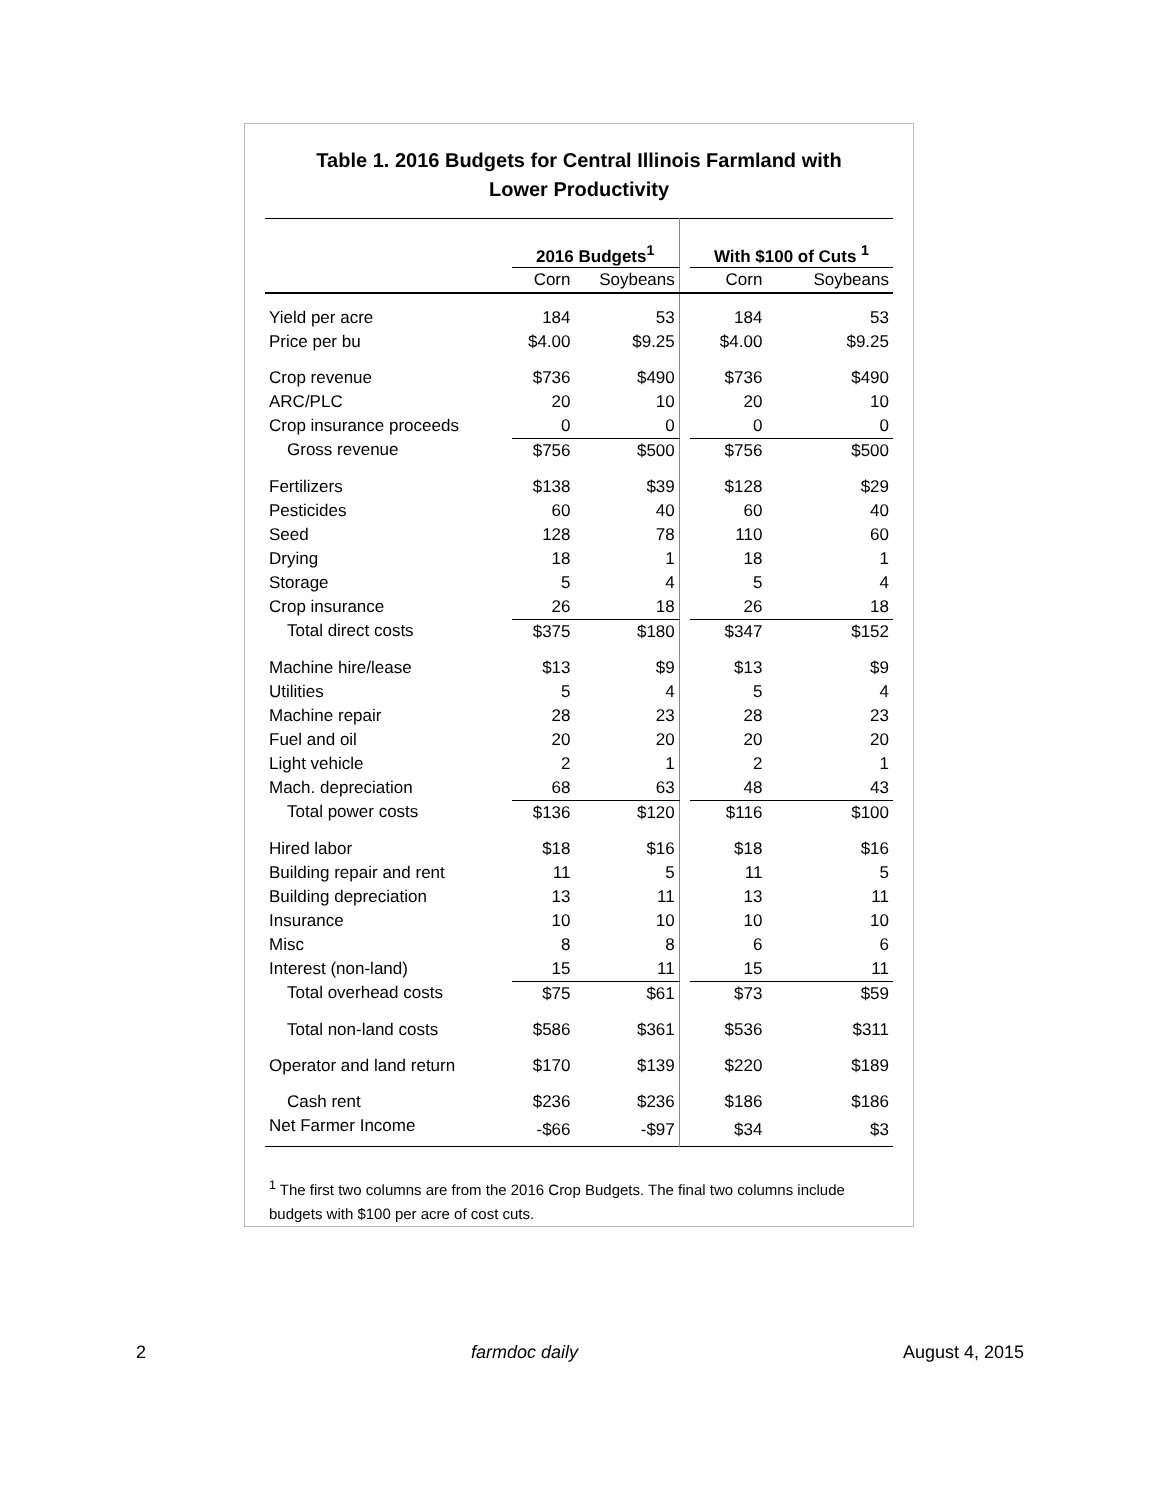Table 1. 2016 Budgets for Central Illinois Farmland with Lower Productivity
| | 2016 Budgets<sup>1</sup> | | | With $100 of Cuts <sup>1</sup> | |
| --- | --- | --- | --- | --- | --- |
| | Corn | Soybeans | | Corn | Soybeans |
| Yield per acre | 184 | 53 | | 184 | 53 |
| Price per bu | $4.00 | $9.25 | | $4.00 | $9.25 |
| Crop revenue | $736 | $490 | | $736 | $490 |
| ARC/PLC | 20 | 10 | | 20 | 10 |
| Crop insurance proceeds | 0 | 0 | | 0 | 0 |
| Gross revenue | $756 | $500 | | $756 | $500 |
| Fertilizers | $138 | $39 | | $128 | $29 |
| Pesticides | 60 | 40 | | 60 | 40 |
| Seed | 128 | 78 | | 110 | 60 |
| Drying | 18 | 1 | | 18 | 1 |
| Storage | 5 | 4 | | 5 | 4 |
| Crop insurance | 26 | 18 | | 26 | 18 |
| Total direct costs | $375 | $180 | | $347 | $152 |
| Machine hire/lease | $13 | $9 | | $13 | $9 |
| Utilities | 5 | 4 | | 5 | 4 |
| Machine repair | 28 | 23 | | 28 | 23 |
| Fuel and oil | 20 | 20 | | 20 | 20 |
| Light vehicle | 2 | 1 | | 2 | 1 |
| Mach. depreciation | 68 | 63 | | 48 | 43 |
| Total power costs | $136 | $120 | | $116 | $100 |
| Hired labor | $18 | $16 | | $18 | $16 |
| Building repair and rent | 11 | 5 | | 11 | 5 |
| Building depreciation | 13 | 11 | | 13 | 11 |
| Insurance | 10 | 10 | | 10 | 10 |
| Misc | 8 | 8 | | 6 | 6 |
| Interest (non-land) | 15 | 11 | | 15 | 11 |
| Total overhead costs | $75 | $61 | | $73 | $59 |
| Total non-land costs | $586 | $361 | | $536 | $311 |
| Operator and land return | $170 | $139 | | $220 | $189 |
| Cash rent | $236 | $236 | | $186 | $186 |
| Net Farmer Income | -$66 | -$97 | | $34 | $3 |
<sup>1</sup> The first two columns are from the 2016 Crop Budgets. The final two columns include budgets with $100 per acre of cost cuts.
2 farmdoc daily August 4, 2015